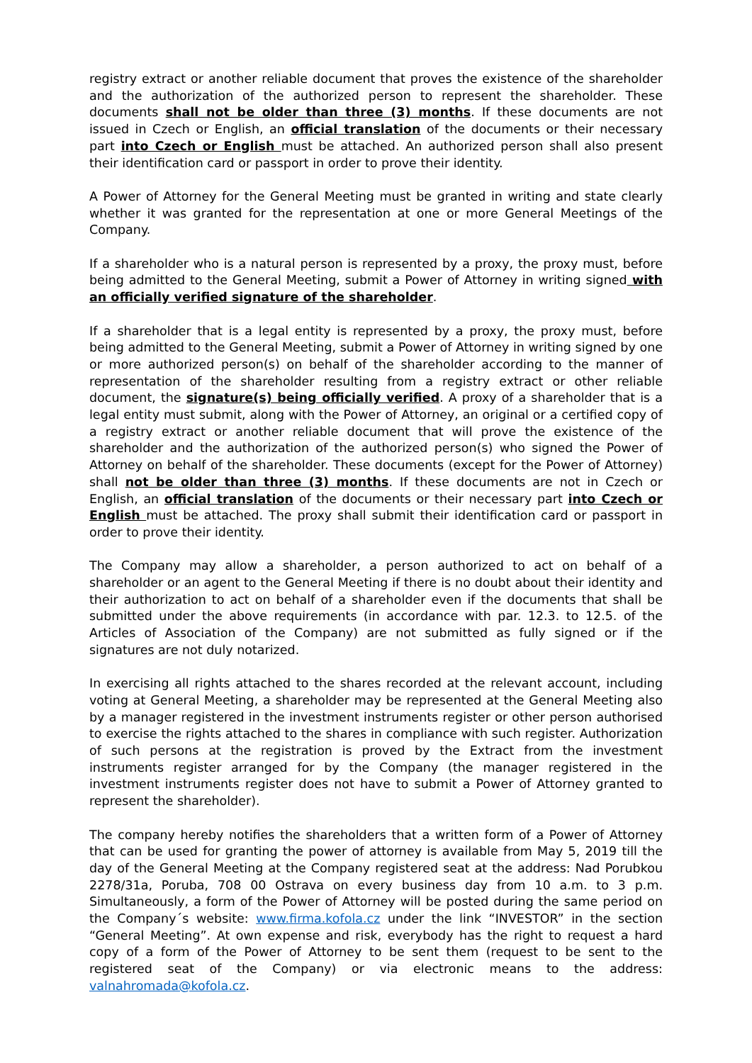registry extract or another reliable document that proves the existence of the shareholder and the authorization of the authorized person to represent the shareholder. These documents shall not be older than three (3) months. If these documents are not issued in Czech or English, an official translation of the documents or their necessary part into Czech or English must be attached. An authorized person shall also present their identification card or passport in order to prove their identity.
A Power of Attorney for the General Meeting must be granted in writing and state clearly whether it was granted for the representation at one or more General Meetings of the Company.
If a shareholder who is a natural person is represented by a proxy, the proxy must, before being admitted to the General Meeting, submit a Power of Attorney in writing signed with an officially verified signature of the shareholder.
If a shareholder that is a legal entity is represented by a proxy, the proxy must, before being admitted to the General Meeting, submit a Power of Attorney in writing signed by one or more authorized person(s) on behalf of the shareholder according to the manner of representation of the shareholder resulting from a registry extract or other reliable document, the signature(s) being officially verified. A proxy of a shareholder that is a legal entity must submit, along with the Power of Attorney, an original or a certified copy of a registry extract or another reliable document that will prove the existence of the shareholder and the authorization of the authorized person(s) who signed the Power of Attorney on behalf of the shareholder. These documents (except for the Power of Attorney) shall not be older than three (3) months. If these documents are not in Czech or English, an official translation of the documents or their necessary part into Czech or English must be attached. The proxy shall submit their identification card or passport in order to prove their identity.
The Company may allow a shareholder, a person authorized to act on behalf of a shareholder or an agent to the General Meeting if there is no doubt about their identity and their authorization to act on behalf of a shareholder even if the documents that shall be submitted under the above requirements (in accordance with par. 12.3. to 12.5. of the Articles of Association of the Company) are not submitted as fully signed or if the signatures are not duly notarized.
In exercising all rights attached to the shares recorded at the relevant account, including voting at General Meeting, a shareholder may be represented at the General Meeting also by a manager registered in the investment instruments register or other person authorised to exercise the rights attached to the shares in compliance with such register. Authorization of such persons at the registration is proved by the Extract from the investment instruments register arranged for by the Company (the manager registered in the investment instruments register does not have to submit a Power of Attorney granted to represent the shareholder).
The company hereby notifies the shareholders that a written form of a Power of Attorney that can be used for granting the power of attorney is available from May 5, 2019 till the day of the General Meeting at the Company registered seat at the address: Nad Porubkou 2278/31a, Poruba, 708 00 Ostrava on every business day from 10 a.m. to 3 p.m. Simultaneously, a form of the Power of Attorney will be posted during the same period on the Company´s website: www.firma.kofola.cz under the link “INVESTOR” in the section “General Meeting”. At own expense and risk, everybody has the right to request a hard copy of a form of the Power of Attorney to be sent them (request to be sent to the registered seat of the Company) or via electronic means to the address: valnahromada@kofola.cz.